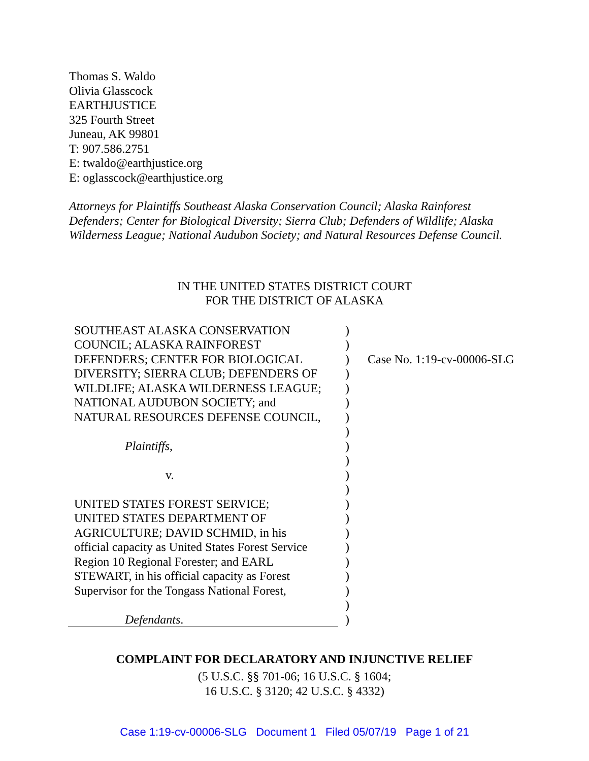Thomas S. Waldo
Olivia Glasscock
EARTHJUSTICE
325 Fourth Street
Juneau, AK 99801
T: 907.586.2751
E: twaldo@earthjustice.org
E: oglasscock@earthjustice.org
Attorneys for Plaintiffs Southeast Alaska Conservation Council; Alaska Rainforest Defenders; Center for Biological Diversity; Sierra Club; Defenders of Wildlife; Alaska Wilderness League; National Audubon Society; and Natural Resources Defense Council.
IN THE UNITED STATES DISTRICT COURT
FOR THE DISTRICT OF ALASKA
| SOUTHEAST ALASKA CONSERVATION COUNCIL; ALASKA RAINFOREST DEFENDERS; CENTER FOR BIOLOGICAL DIVERSITY; SIERRA CLUB; DEFENDERS OF WILDLIFE; ALASKA WILDERNESS LEAGUE; NATIONAL AUDUBON SOCIETY; and NATURAL RESOURCES DEFENSE COUNCIL, Plaintiffs , v. UNITED STATES FOREST SERVICE; UNITED STATES DEPARTMENT OF AGRICULTURE; DAVID SCHMID, in his official capacity as United States Forest Service Region 10 Regional Forester; and EARL STEWART, in his official capacity as Forest Supervisor for the Tongass National Forest, Defendants . | ) ) ) ) ) ) ) ) ) ) ) ) ) ) ) ) ) ) ) ) ) | Case No. 1:19-cv-00006-SLG |
COMPLAINT FOR DECLARATORY AND INJUNCTIVE RELIEF
(5 U.S.C. §§ 701-06; 16 U.S.C. § 1604;
16 U.S.C. § 3120; 42 U.S.C. § 4332)
Case 1:19-cv-00006-SLG Document 1 Filed 05/07/19 Page 1 of 21